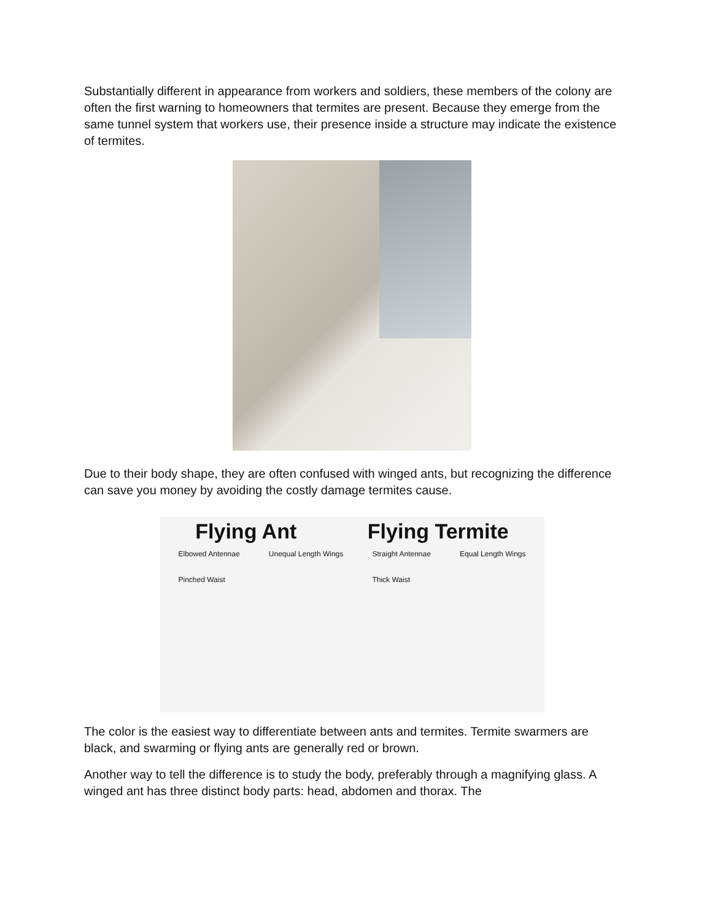Substantially different in appearance from workers and soldiers, these members of the colony are often the first warning to homeowners that termites are present. Because they emerge from the same tunnel system that workers use, their presence inside a structure may indicate the existence of termites.
Due to their body shape, they are often confused with winged ants, but recognizing the difference can save you money by avoiding the costly damage termites cause.
Flying Ant Flying Termite
Elbowed Antennae
Pinched Waist
Unequal Length Wings Straight Antennae
Thick Waist
Equal Length Wings
The color is the easiest way to differentiate between ants and termites. Termite swarmers are black, and swarming or flying ants are generally red or brown.
Another way to tell the difference is to study the body, preferably through a magnifying glass. A winged ant has three distinct body parts: head, abdomen and thorax. The